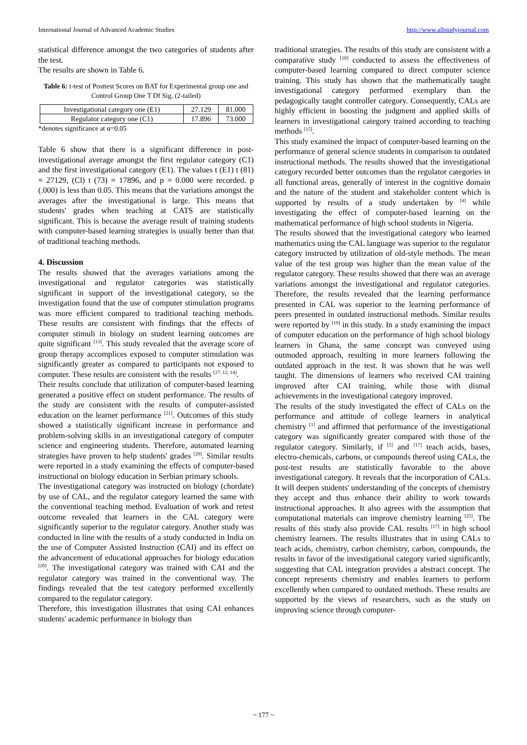International Journal of Advanced Academic Studies http://www.allstudyjournal.com
statistical difference amongst the two categories of students after the test.
The results are shown in Table 6.
Table 6: t-test of Posttest Scores on BAT for Experimental group one and Control Group One T Df Sig. (2-tailed)
| Investigational category one (E1) | 27.129 | 81.000 |
| Regulator category one (C1) | 17.896 | 73.000 |
*denotes significance at α=0.05
Table 6 show that there is a significant difference in post-investigational average amongst the first regulator category (C1) and the first investigational category (E1). The values t (E1) t (81) = 27129, (Cl) t (73) = 17896, and p = 0.000 were recorded. p (.000) is less than 0.05. This means that the variations amongst the averages after the investigational is large. This means that students' grades when teaching at CATS are statistically significant. This is because the average result of training students with computer-based learning strategies is usually better than that of traditional teaching methods.
4. Discussion
The results showed that the averages variations among the investigational and regulator categories was statistically significant in support of the investigational category, so the investigation found that the use of computer stimulation programs was more efficient compared to traditional teaching methods. These results are consistent with findings that the effects of computer stimuli in biology on student learning outcomes are quite significant <sup>[13]</sup>. This study revealed that the average score of group therapy accomplices exposed to computer stimulation was significantly greater as compared to participants not exposed to computer. These results are consistent with the results <sup>[27, 12, 14]</sup>.
Their results conclude that utilization of computer-based learning generated a positive effect on student performance. The results of the study are consistent with the results of computer-assisted education on the learner performance <sup>[21]</sup>. Outcomes of this study showed a statistically significant increase in performance and problem-solving skills in an investigational category of computer science and engineering students. Therefore, automated learning strategies have proven to help students' grades <sup>[29]</sup>. Similar results were reported in a study examining the effects of computer-based instructional on biology education in Serbian primary schools.
The investigational category was instructed on biology (chordate) by use of CAL, and the regulator category learned the same with the conventional teaching method. Evaluation of work and retest outcome revealed that learners in the CAL category were significantly superior to the regulator category. Another study was conducted in line with the results of a study conducted in India on the use of Computer Assisted Instruction (CAI) and its effect on the advancement of educational approaches for biology education <sup>[20]</sup>. The investigational category was trained with CAI and the regulator category was trained in the conventional way. The findings revealed that the test category performed excellently compared to the regulator category.
Therefore, this investigation illustrates that using CAI enhances students' academic performance in biology than
traditional strategies. The results of this study are consistent with a comparative study <sup>[10]</sup> conducted to assess the effectiveness of computer-based learning compared to direct computer science training. This study has shown that the mathematically taught investigational category performed exemplary than the pedagogically taught controller category. Consequently, CALs are highly efficient in boosting the judgment and applied skills of learners in investigational category trained according to teaching methods <sup>[15]</sup>.
This study examined the impact of computer-based learning on the performance of general science students in comparison to outdated instructional methods. The results showed that the investigational category recorded better outcomes than the regulator categories in all functional areas, generally of interest in the cognitive domain and the nature of the student and stakeholder content which is supported by results of a study undertaken by <sup>[4]</sup> while investigating the effect of computer-based learning on the mathematical performance of high school students in Nigeria.
The results showed that the investigational category who learned mathematics using the CAL language was superior to the regulator category instructed by utilization of old-style methods. The mean value of the test group was higher than the mean value of the regulator category. These results showed that there was an average variations amongst the investigational and regulator categories. Therefore, the results revealed that the learning performance presented in CAL was superior to the learning performance of peers presented in outdated instructional methods. Similar results were reported by <sup>[19]</sup> in this study. In a study examining the impact of computer education on the performance of high school biology learners in Ghana, the same concept was conveyed using outmoded approach, resulting in more learners following the outdated approach in the test. It was shown that he was well taught. The dimensions of learners who received CAI training improved after CAI training, while those with dismal achievements in the investigational category improved.
The results of the study investigated the effect of CALs on the performance and attitude of college learners in analytical chemistry <sup>[1]</sup> and affirmed that performance of the investigational category was significantly greater compared with those of the regulator category. Similarly, if <sup>[5]</sup> and <sup>[17]</sup> teach acids, bases, electro-chemicals, carbons, or compounds thereof using CALs, the post-test results are statistically favorable to the above investigational category. It reveals that the incorporation of CALs. It will deepen students' understanding of the concepts of chemistry they accept and thus enhance their ability to work towards instructional approaches. It also agrees with the assumption that computational materials can improve chemistry learning <sup>[25]</sup>. The results of this study also provide CAL results <sup>[17]</sup> in high school chemistry learners. The results illustrates that in using CALs to teach acids, chemistry, carbon chemistry, carbon, compounds, the results in favor of the investigational category varied significantly, suggesting that CAL integration provides a abstract concept. The concept represents chemistry and enables learners to perform excellently when compared to outdated methods. These results are supported by the views of researchers, such as the study on improving science through computer-
~ 177 ~